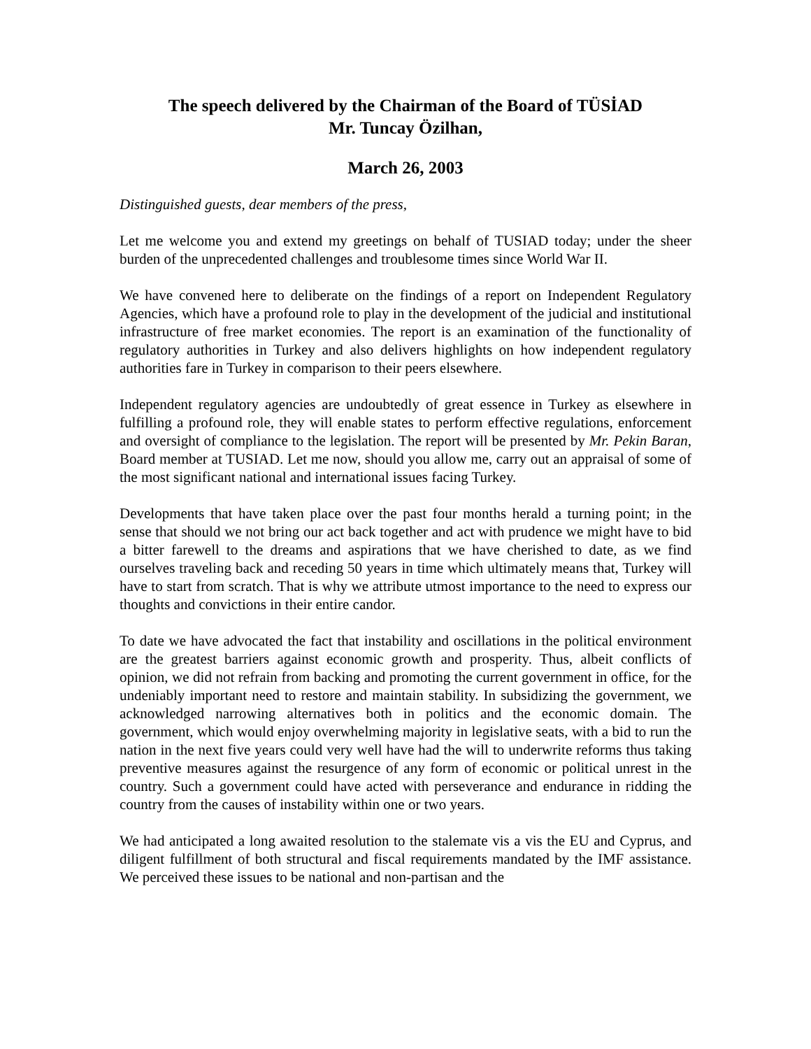The speech delivered by the Chairman of the Board of TÜSİAD
Mr. Tuncay Özilhan,
March 26, 2003
Distinguished guests, dear members of the press,
Let me welcome you and extend my greetings on behalf of TUSIAD today; under the sheer burden of the unprecedented challenges and troublesome times since World War II.
We have convened here to deliberate on the findings of a report on Independent Regulatory Agencies, which have a profound role to play in the development of the judicial and institutional infrastructure of free market economies. The report is an examination of the functionality of regulatory authorities in Turkey and also delivers highlights on how independent regulatory authorities fare in Turkey in comparison to their peers elsewhere.
Independent regulatory agencies are undoubtedly of great essence in Turkey as elsewhere in fulfilling a profound role, they will enable states to perform effective regulations, enforcement and oversight of compliance to the legislation. The report will be presented by Mr. Pekin Baran, Board member at TUSIAD. Let me now, should you allow me, carry out an appraisal of some of the most significant national and international issues facing Turkey.
Developments that have taken place over the past four months herald a turning point; in the sense that should we not bring our act back together and act with prudence we might have to bid a bitter farewell to the dreams and aspirations that we have cherished to date, as we find ourselves traveling back and receding 50 years in time which ultimately means that, Turkey will have to start from scratch. That is why we attribute utmost importance to the need to express our thoughts and convictions in their entire candor.
To date we have advocated the fact that instability and oscillations in the political environment are the greatest barriers against economic growth and prosperity. Thus, albeit conflicts of opinion, we did not refrain from backing and promoting the current government in office, for the undeniably important need to restore and maintain stability. In subsidizing the government, we acknowledged narrowing alternatives both in politics and the economic domain. The government, which would enjoy overwhelming majority in legislative seats, with a bid to run the nation in the next five years could very well have had the will to underwrite reforms thus taking preventive measures against the resurgence of any form of economic or political unrest in the country. Such a government could have acted with perseverance and endurance in ridding the country from the causes of instability within one or two years.
We had anticipated a long awaited resolution to the stalemate vis a vis the EU and Cyprus, and diligent fulfillment of both structural and fiscal requirements mandated by the IMF assistance. We perceived these issues to be national and non-partisan and the